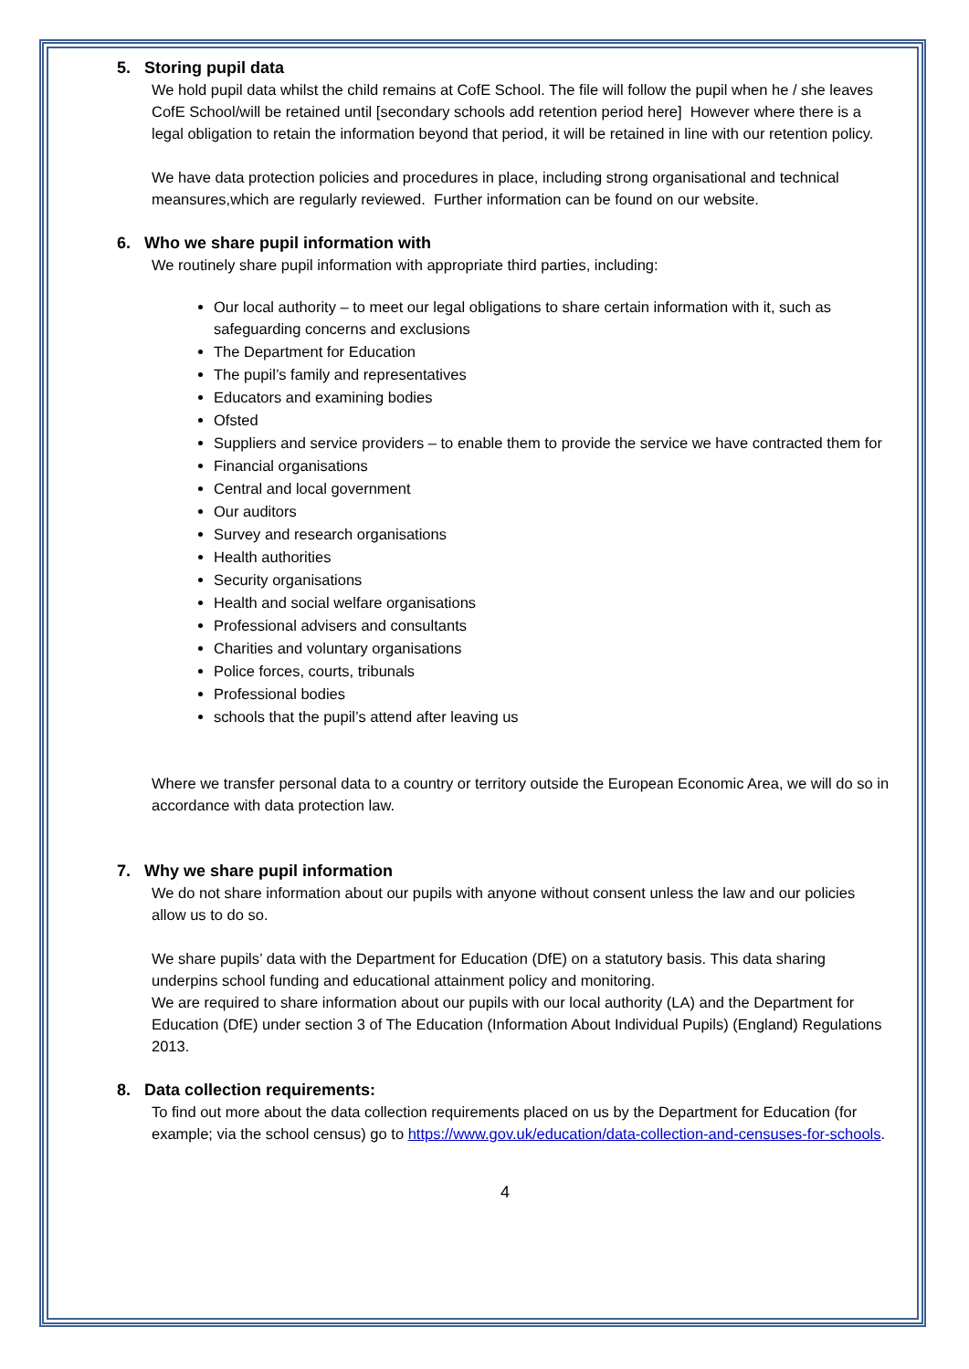5. Storing pupil data
We hold pupil data whilst the child remains at CofE School. The file will follow the pupil when he / she leaves CofE School/will be retained until [secondary schools add retention period here] However where there is a legal obligation to retain the information beyond that period, it will be retained in line with our retention policy.
We have data protection policies and procedures in place, including strong organisational and technical meansures,which are regularly reviewed. Further information can be found on our website.
6. Who we share pupil information with
We routinely share pupil information with appropriate third parties, including:
Our local authority – to meet our legal obligations to share certain information with it, such as safeguarding concerns and exclusions
The Department for Education
The pupil’s family and representatives
Educators and examining bodies
Ofsted
Suppliers and service providers – to enable them to provide the service we have contracted them for
Financial organisations
Central and local government
Our auditors
Survey and research organisations
Health authorities
Security organisations
Health and social welfare organisations
Professional advisers and consultants
Charities and voluntary organisations
Police forces, courts, tribunals
Professional bodies
schools that the pupil’s attend after leaving us
Where we transfer personal data to a country or territory outside the European Economic Area, we will do so in accordance with data protection law.
7. Why we share pupil information
We do not share information about our pupils with anyone without consent unless the law and our policies allow us to do so.
We share pupils’ data with the Department for Education (DfE) on a statutory basis. This data sharing underpins school funding and educational attainment policy and monitoring.
We are required to share information about our pupils with our local authority (LA) and the Department for Education (DfE) under section 3 of The Education (Information About Individual Pupils) (England) Regulations 2013.
8. Data collection requirements:
To find out more about the data collection requirements placed on us by the Department for Education (for example; via the school census) go to https://www.gov.uk/education/data-collection-and-censuses-for-schools.
4